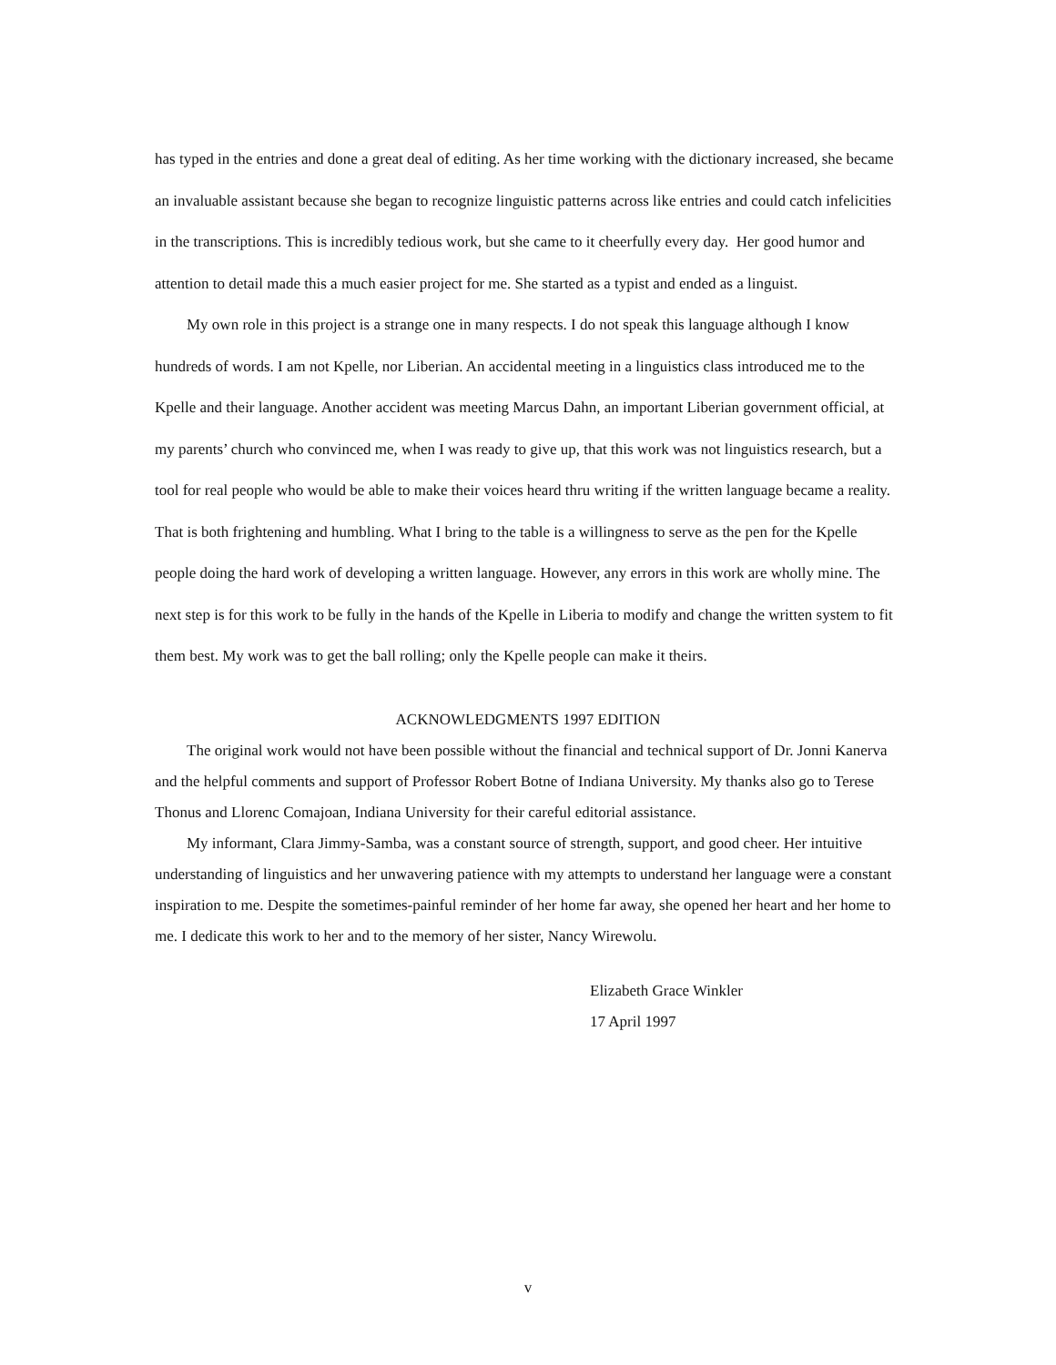has typed in the entries and done a great deal of editing. As her time working with the dictionary increased, she became an invaluable assistant because she began to recognize linguistic patterns across like entries and could catch infelicities in the transcriptions. This is incredibly tedious work, but she came to it cheerfully every day. Her good humor and attention to detail made this a much easier project for me. She started as a typist and ended as a linguist.
My own role in this project is a strange one in many respects. I do not speak this language although I know hundreds of words. I am not Kpelle, nor Liberian. An accidental meeting in a linguistics class introduced me to the Kpelle and their language. Another accident was meeting Marcus Dahn, an important Liberian government official, at my parents’ church who convinced me, when I was ready to give up, that this work was not linguistics research, but a tool for real people who would be able to make their voices heard thru writing if the written language became a reality. That is both frightening and humbling. What I bring to the table is a willingness to serve as the pen for the Kpelle people doing the hard work of developing a written language. However, any errors in this work are wholly mine. The next step is for this work to be fully in the hands of the Kpelle in Liberia to modify and change the written system to fit them best. My work was to get the ball rolling; only the Kpelle people can make it theirs.
ACKNOWLEDGMENTS 1997 EDITION
The original work would not have been possible without the financial and technical support of Dr. Jonni Kanerva and the helpful comments and support of Professor Robert Botne of Indiana University. My thanks also go to Terese Thonus and Llorenc Comajoan, Indiana University for their careful editorial assistance.
My informant, Clara Jimmy-Samba, was a constant source of strength, support, and good cheer. Her intuitive understanding of linguistics and her unwavering patience with my attempts to understand her language were a constant inspiration to me. Despite the sometimes-painful reminder of her home far away, she opened her heart and her home to me. I dedicate this work to her and to the memory of her sister, Nancy Wirewolu.
Elizabeth Grace Winkler
17 April 1997
v